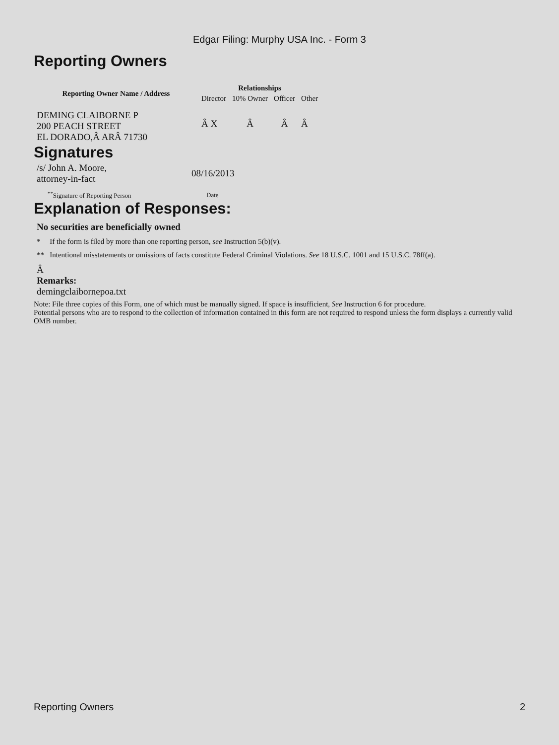Edgar Filing: Murphy USA Inc. - Form 3
Reporting Owners
| Reporting Owner Name / Address | Relationships | | | |
| --- | --- | --- | --- | --- |
| | Director | 10% Owner | Officer | Other |
| DEMING CLAIBORNE P 200 PEACH STREET EL DORADO,Â ARÂ 71730 | Â X | Â | Â | Â |
Signatures
| /s/ John A. Moore, attorney-in-fact | 08/16/2013 |
| <sup>**</sup> Signature of Reporting Person | Date |
Explanation of Responses:
No securities are beneficially owned
* If the form is filed by more than one reporting person, see Instruction 5(b)(v).
** Intentional misstatements or omissions of facts constitute Federal Criminal Violations. See 18 U.S.C. 1001 and 15 U.S.C. 78ff(a).
Â
Remarks:
demingclaibornepoa.txt
Note: File three copies of this Form, one of which must be manually signed. If space is insufficient, See Instruction 6 for procedure.
Potential persons who are to respond to the collection of information contained in this form are not required to respond unless the form displays a currently valid OMB number.
Reporting Owners 2